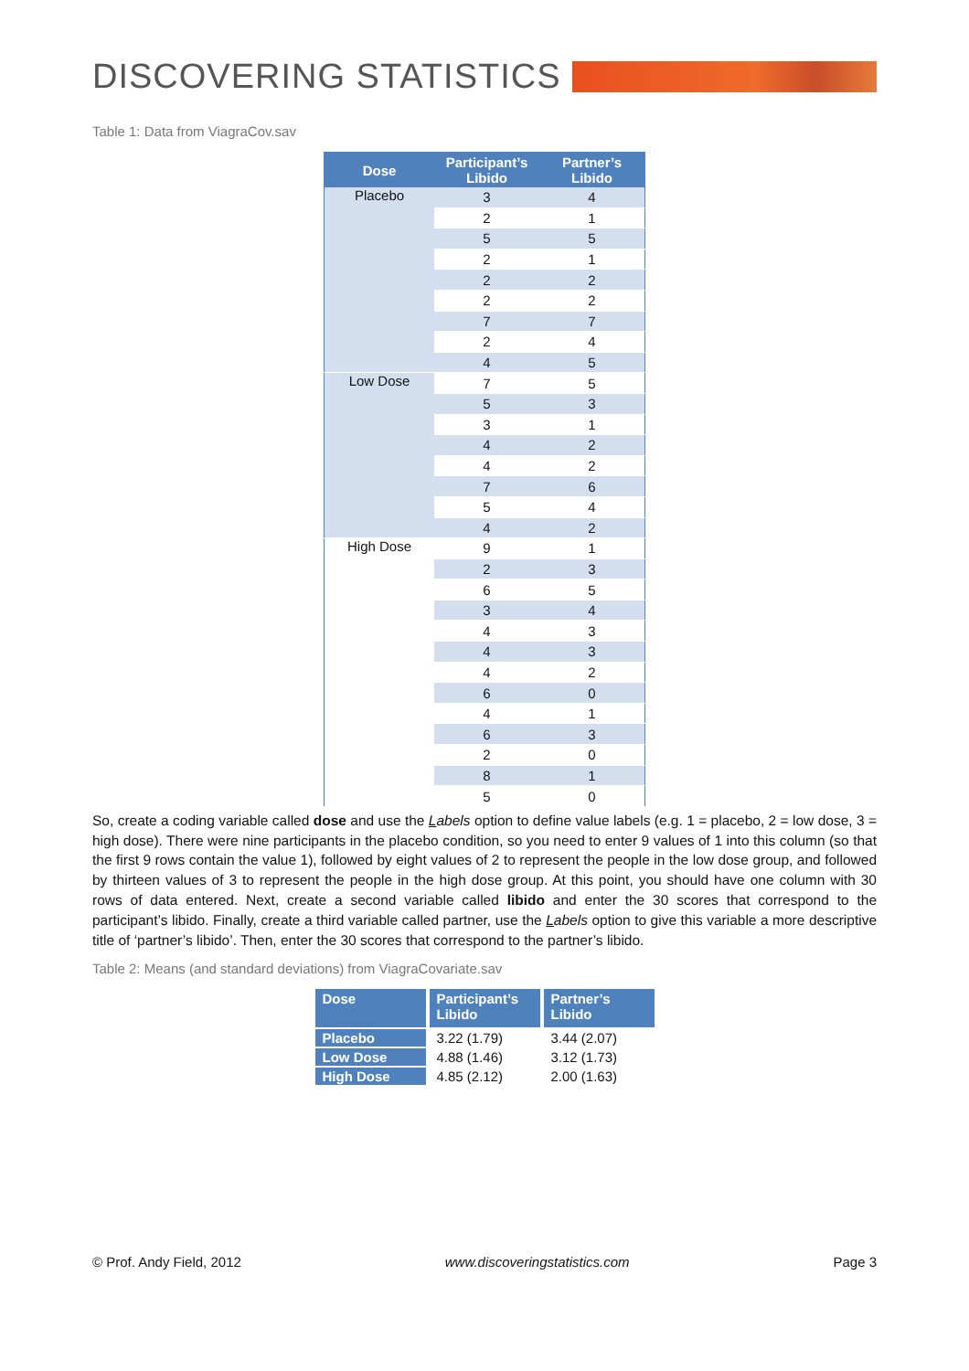DISCOVERING STATISTICS
Table 1: Data from ViagraCov.sav
| Dose | Participant’s Libido | Partner’s Libido |
| --- | --- | --- |
| Placebo | 3 | 4 |
| | 2 | 1 |
| | 5 | 5 |
| | 2 | 1 |
| | 2 | 2 |
| | 2 | 2 |
| | 7 | 7 |
| | 2 | 4 |
| | 4 | 5 |
| Low Dose | 7 | 5 |
| | 5 | 3 |
| | 3 | 1 |
| | 4 | 2 |
| | 4 | 2 |
| | 7 | 6 |
| | 5 | 4 |
| | 4 | 2 |
| High Dose | 9 | 1 |
| | 2 | 3 |
| | 6 | 5 |
| | 3 | 4 |
| | 4 | 3 |
| | 4 | 3 |
| | 4 | 2 |
| | 6 | 0 |
| | 4 | 1 |
| | 6 | 3 |
| | 2 | 0 |
| | 8 | 1 |
| | 5 | 0 |
So, create a coding variable called dose and use the Labels option to define value labels (e.g. 1 = placebo, 2 = low dose, 3 = high dose). There were nine participants in the placebo condition, so you need to enter 9 values of 1 into this column (so that the first 9 rows contain the value 1), followed by eight values of 2 to represent the people in the low dose group, and followed by thirteen values of 3 to represent the people in the high dose group. At this point, you should have one column with 30 rows of data entered. Next, create a second variable called libido and enter the 30 scores that correspond to the participant’s libido. Finally, create a third variable called partner, use the Labels option to give this variable a more descriptive title of ‘partner’s libido’. Then, enter the 30 scores that correspond to the partner’s libido.
Table 2: Means (and standard deviations) from ViagraCovariate.sav
| Dose | Participant’s Libido | Partner’s Libido |
| --- | --- | --- |
| Placebo | 3.22 (1.79) | 3.44 (2.07) |
| Low Dose | 4.88 (1.46) | 3.12 (1.73) |
| High Dose | 4.85 (2.12) | 2.00 (1.63) |
© Prof. Andy Field, 2012 www.discoveringstatistics.com Page 3